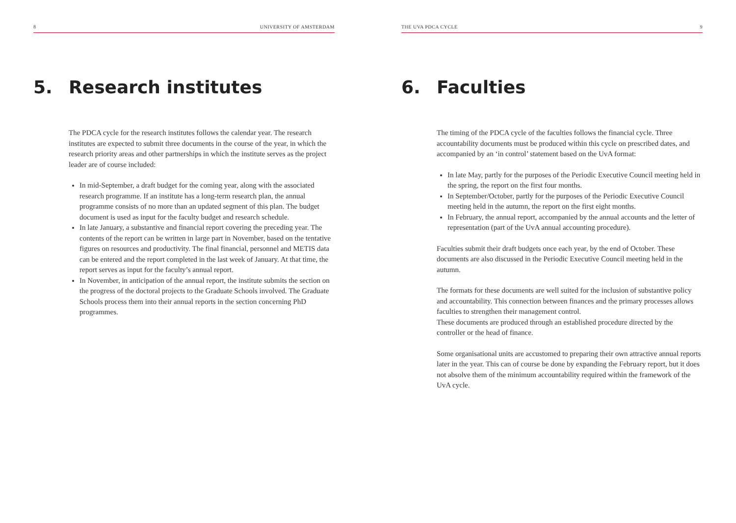8 UNIVERSITY OF AMSTERDAM
5. Research institutes
The PDCA cycle for the research institutes follows the calendar year. The research institutes are expected to submit three documents in the course of the year, in which the research priority areas and other partnerships in which the institute serves as the project leader are of course included:
In mid-September, a draft budget for the coming year, along with the associated research programme. If an institute has a long-term research plan, the annual programme consists of no more than an updated segment of this plan. The budget document is used as input for the faculty budget and research schedule.
In late January, a substantive and financial report covering the preceding year. The contents of the report can be written in large part in November, based on the tentative figures on resources and productivity. The final financial, personnel and METIS data can be entered and the report completed in the last week of January. At that time, the report serves as input for the faculty’s annual report.
In November, in anticipation of the annual report, the institute submits the section on the progress of the doctoral projects to the Graduate Schools involved. The Graduate Schools process them into their annual reports in the section concerning PhD programmes.
THE UVA PDCA CYCLE 9
6. Faculties
The timing of the PDCA cycle of the faculties follows the financial cycle. Three accountability documents must be produced within this cycle on prescribed dates, and accompanied by an ‘in control’ statement based on the UvA format:
In late May, partly for the purposes of the Periodic Executive Council meeting held in the spring, the report on the first four months.
In September/October, partly for the purposes of the Periodic Executive Council meeting held in the autumn, the report on the first eight months.
In February, the annual report, accompanied by the annual accounts and the letter of representation (part of the UvA annual accounting procedure).
Faculties submit their draft budgets once each year, by the end of October. These documents are also discussed in the Periodic Executive Council meeting held in the autumn.
The formats for these documents are well suited for the inclusion of substantive policy and accountability. This connection between finances and the primary processes allows faculties to strengthen their management control.
These documents are produced through an established procedure directed by the controller or the head of finance.
Some organisational units are accustomed to preparing their own attractive annual reports later in the year. This can of course be done by expanding the February report, but it does not absolve them of the minimum accountability required within the framework of the UvA cycle.